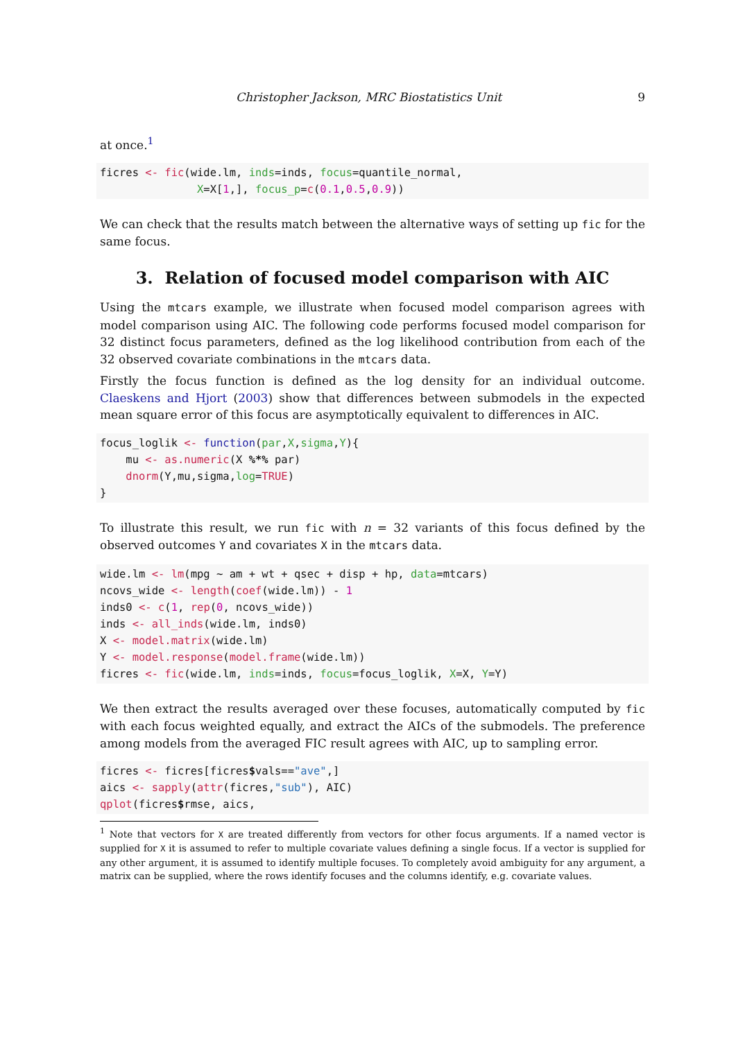Christopher Jackson, MRC Biostatistics Unit 9
at once.<sup>1</sup>
ficres <- fic(wide.lm, inds=inds, focus=quantile_normal,
               X=X[1,], focus_p=c(0.1,0.5,0.9))
We can check that the results match between the alternative ways of setting up fic for the same focus.
3. Relation of focused model comparison with AIC
Using the mtcars example, we illustrate when focused model comparison agrees with model comparison using AIC. The following code performs focused model comparison for 32 distinct focus parameters, defined as the log likelihood contribution from each of the 32 observed covariate combinations in the mtcars data.
Firstly the focus function is defined as the log density for an individual outcome. Claeskens and Hjort (2003) show that differences between submodels in the expected mean square error of this focus are asymptotically equivalent to differences in AIC.
focus_loglik <- function(par,X,sigma,Y){
    mu <- as.numeric(X %*% par)
    dnorm(Y,mu,sigma,log=TRUE)
}
To illustrate this result, we run fic with n = 32 variants of this focus defined by the observed outcomes Y and covariates X in the mtcars data.
wide.lm <- lm(mpg ~ am + wt + qsec + disp + hp, data=mtcars)
ncovs_wide <- length(coef(wide.lm)) - 1
inds0 <- c(1, rep(0, ncovs_wide))
inds <- all_inds(wide.lm, inds0)
X <- model.matrix(wide.lm)
Y <- model.response(model.frame(wide.lm))
ficres <- fic(wide.lm, inds=inds, focus=focus_loglik, X=X, Y=Y)
We then extract the results averaged over these focuses, automatically computed by fic with each focus weighted equally, and extract the AICs of the submodels. The preference among models from the averaged FIC result agrees with AIC, up to sampling error.
ficres <- ficres[ficres$vals=="ave",]
aics <- sapply(attr(ficres,"sub"), AIC)
qplot(ficres$rmse, aics,
<sup>1</sup> Note that vectors for X are treated differently from vectors for other focus arguments. If a named vector is supplied for X it is assumed to refer to multiple covariate values defining a single focus. If a vector is supplied for any other argument, it is assumed to identify multiple focuses. To completely avoid ambiguity for any argument, a matrix can be supplied, where the rows identify focuses and the columns identify, e.g. covariate values.